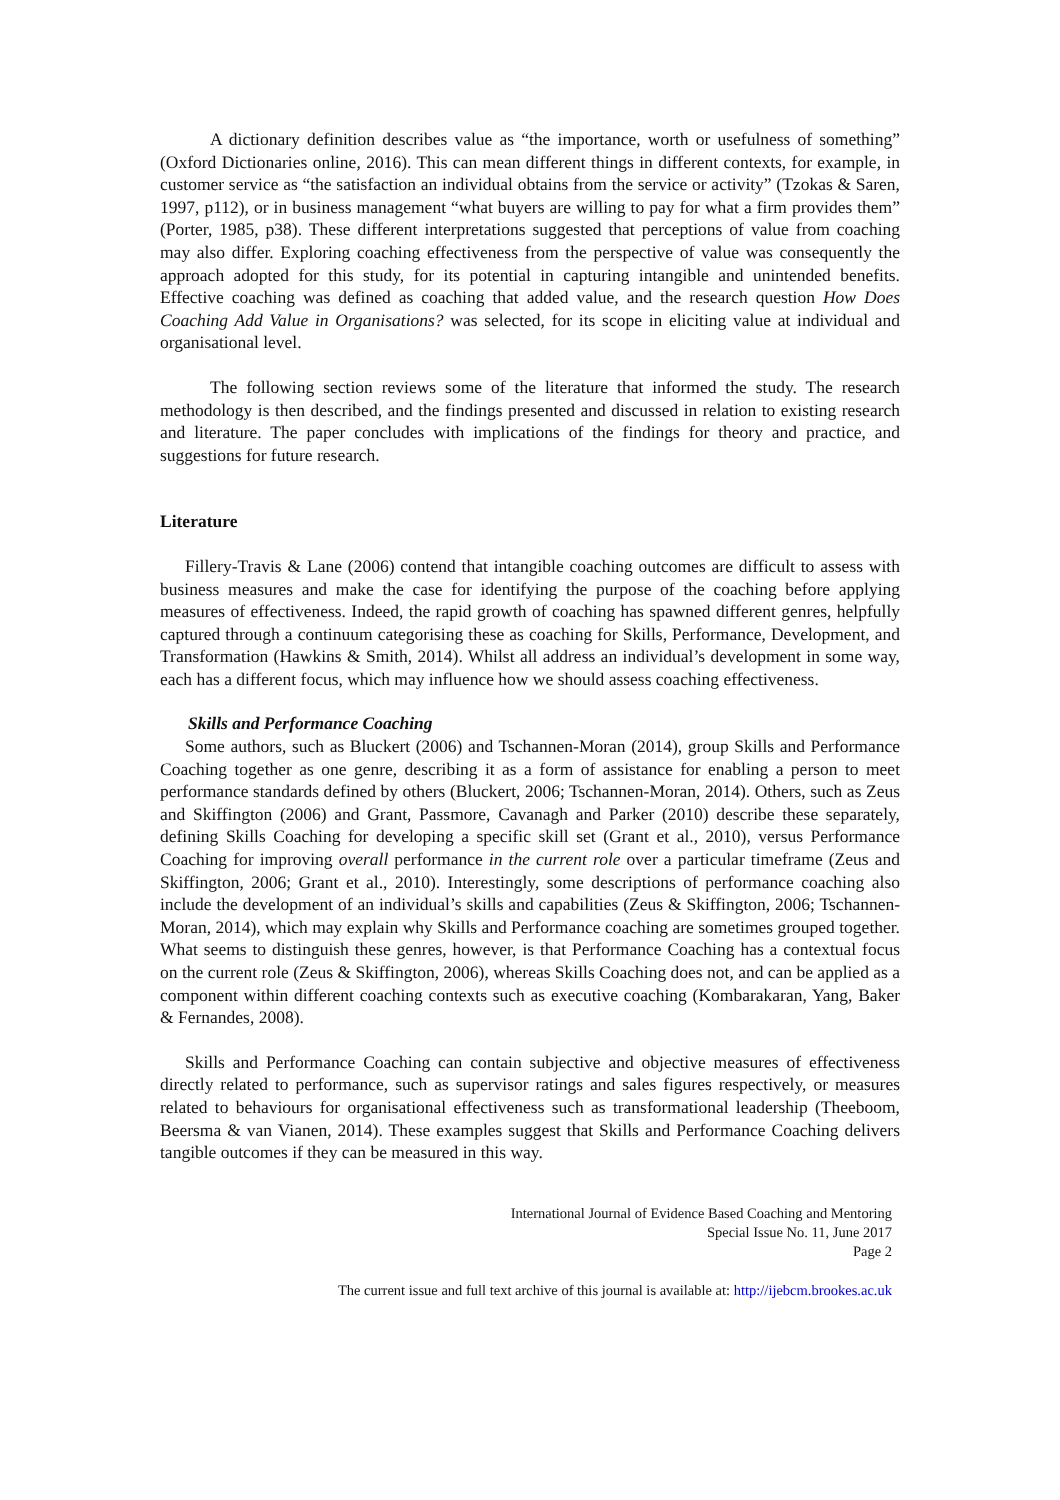A dictionary definition describes value as “the importance, worth or usefulness of something” (Oxford Dictionaries online, 2016). This can mean different things in different contexts, for example, in customer service as “the satisfaction an individual obtains from the service or activity” (Tzokas & Saren, 1997, p112), or in business management “what buyers are willing to pay for what a firm provides them” (Porter, 1985, p38). These different interpretations suggested that perceptions of value from coaching may also differ. Exploring coaching effectiveness from the perspective of value was consequently the approach adopted for this study, for its potential in capturing intangible and unintended benefits. Effective coaching was defined as coaching that added value, and the research question How Does Coaching Add Value in Organisations? was selected, for its scope in eliciting value at individual and organisational level.
The following section reviews some of the literature that informed the study. The research methodology is then described, and the findings presented and discussed in relation to existing research and literature. The paper concludes with implications of the findings for theory and practice, and suggestions for future research.
Literature
Fillery-Travis & Lane (2006) contend that intangible coaching outcomes are difficult to assess with business measures and make the case for identifying the purpose of the coaching before applying measures of effectiveness. Indeed, the rapid growth of coaching has spawned different genres, helpfully captured through a continuum categorising these as coaching for Skills, Performance, Development, and Transformation (Hawkins & Smith, 2014). Whilst all address an individual’s development in some way, each has a different focus, which may influence how we should assess coaching effectiveness.
Skills and Performance Coaching
Some authors, such as Bluckert (2006) and Tschannen-Moran (2014), group Skills and Performance Coaching together as one genre, describing it as a form of assistance for enabling a person to meet performance standards defined by others (Bluckert, 2006; Tschannen-Moran, 2014). Others, such as Zeus and Skiffington (2006) and Grant, Passmore, Cavanagh and Parker (2010) describe these separately, defining Skills Coaching for developing a specific skill set (Grant et al., 2010), versus Performance Coaching for improving overall performance in the current role over a particular timeframe (Zeus and Skiffington, 2006; Grant et al., 2010). Interestingly, some descriptions of performance coaching also include the development of an individual’s skills and capabilities (Zeus & Skiffington, 2006; Tschannen-Moran, 2014), which may explain why Skills and Performance coaching are sometimes grouped together. What seems to distinguish these genres, however, is that Performance Coaching has a contextual focus on the current role (Zeus & Skiffington, 2006), whereas Skills Coaching does not, and can be applied as a component within different coaching contexts such as executive coaching (Kombarakaran, Yang, Baker & Fernandes, 2008).
Skills and Performance Coaching can contain subjective and objective measures of effectiveness directly related to performance, such as supervisor ratings and sales figures respectively, or measures related to behaviours for organisational effectiveness such as transformational leadership (Theeboom, Beersma & van Vianen, 2014). These examples suggest that Skills and Performance Coaching delivers tangible outcomes if they can be measured in this way.
International Journal of Evidence Based Coaching and Mentoring
Special Issue No. 11, June 2017
Page 2
The current issue and full text archive of this journal is available at: http://ijebcm.brookes.ac.uk